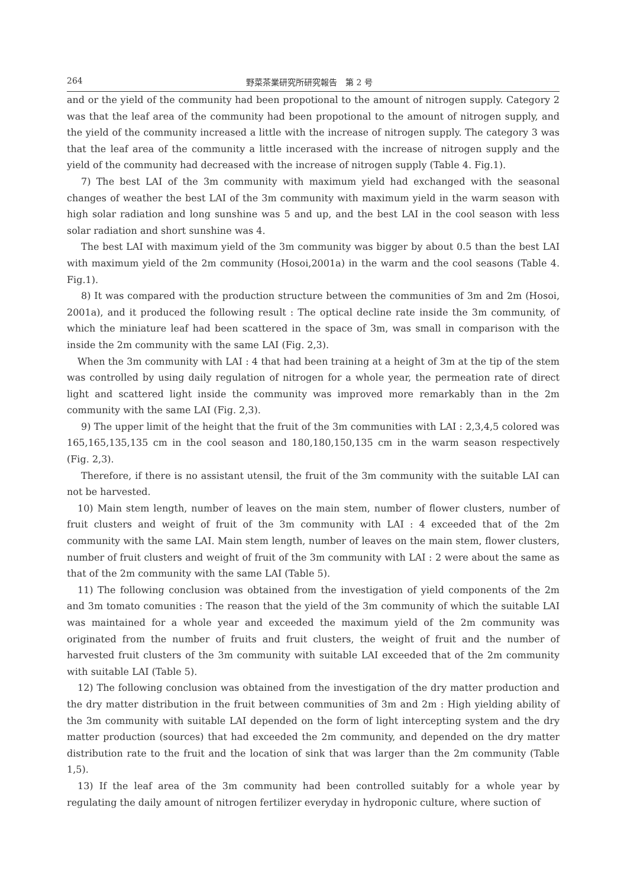264 野菜茶業研究所研究報告　第 2 号
and or the yield of the community had been propotional to the amount of nitrogen supply. Category 2 was that the leaf area of the community had been propotional to the amount of nitrogen supply, and the yield of the community increased a little with the increase of nitrogen supply. The category 3 was that the leaf area of the community a little incerased with the increase of nitrogen supply and the yield of the community had decreased with the increase of nitrogen supply (Table 4. Fig.1).
7) The best LAI of the 3m community with maximum yield had exchanged with the seasonal changes of weather the best LAI of the 3m community with maximum yield in the warm season with high solar radiation and long sunshine was 5 and up, and the best LAI in the cool season with less solar radiation and short sunshine was 4.
The best LAI with maximum yield of the 3m community was bigger by about 0.5 than the best LAI with maximum yield of the 2m community (Hosoi,2001a) in the warm and the cool seasons (Table 4. Fig.1).
8) It was compared with the production structure between the communities of 3m and 2m (Hosoi, 2001a), and it produced the following result : The optical decline rate inside the 3m community, of which the miniature leaf had been scattered in the space of 3m, was small in comparison with the inside the 2m community with the same LAI (Fig. 2,3).
When the 3m community with LAI : 4 that had been training at a height of 3m at the tip of the stem was controlled by using daily regulation of nitrogen for a whole year, the permeation rate of direct light and scattered light inside the community was improved more remarkably than in the 2m community with the same LAI (Fig. 2,3).
9) The upper limit of the height that the fruit of the 3m communities with LAI : 2,3,4,5 colored was 165,165,135,135 cm in the cool season and 180,180,150,135 cm in the warm season respectively (Fig. 2,3).
Therefore, if there is no assistant utensil, the fruit of the 3m community with the suitable LAI can not be harvested.
10) Main stem length, number of leaves on the main stem, number of flower clusters, number of fruit clusters and weight of fruit of the 3m community with LAI : 4 exceeded that of the 2m community with the same LAI. Main stem length, number of leaves on the main stem, flower clusters, number of fruit clusters and weight of fruit of the 3m community with LAI : 2 were about the same as that of the 2m community with the same LAI (Table 5).
11) The following conclusion was obtained from the investigation of yield components of the 2m and 3m tomato comunities : The reason that the yield of the 3m community of which the suitable LAI was maintained for a whole year and exceeded the maximum yield of the 2m community was originated from the number of fruits and fruit clusters, the weight of fruit and the number of harvested fruit clusters of the 3m community with suitable LAI exceeded that of the 2m community with suitable LAI (Table 5).
12) The following conclusion was obtained from the investigation of the dry matter production and the dry matter distribution in the fruit between communities of 3m and 2m : High yielding ability of the 3m community with suitable LAI depended on the form of light intercepting system and the dry matter production (sources) that had exceeded the 2m community, and depended on the dry matter distribution rate to the fruit and the location of sink that was larger than the 2m community (Table 1,5).
13) If the leaf area of the 3m community had been controlled suitably for a whole year by regulating the daily amount of nitrogen fertilizer everyday in hydroponic culture, where suction of